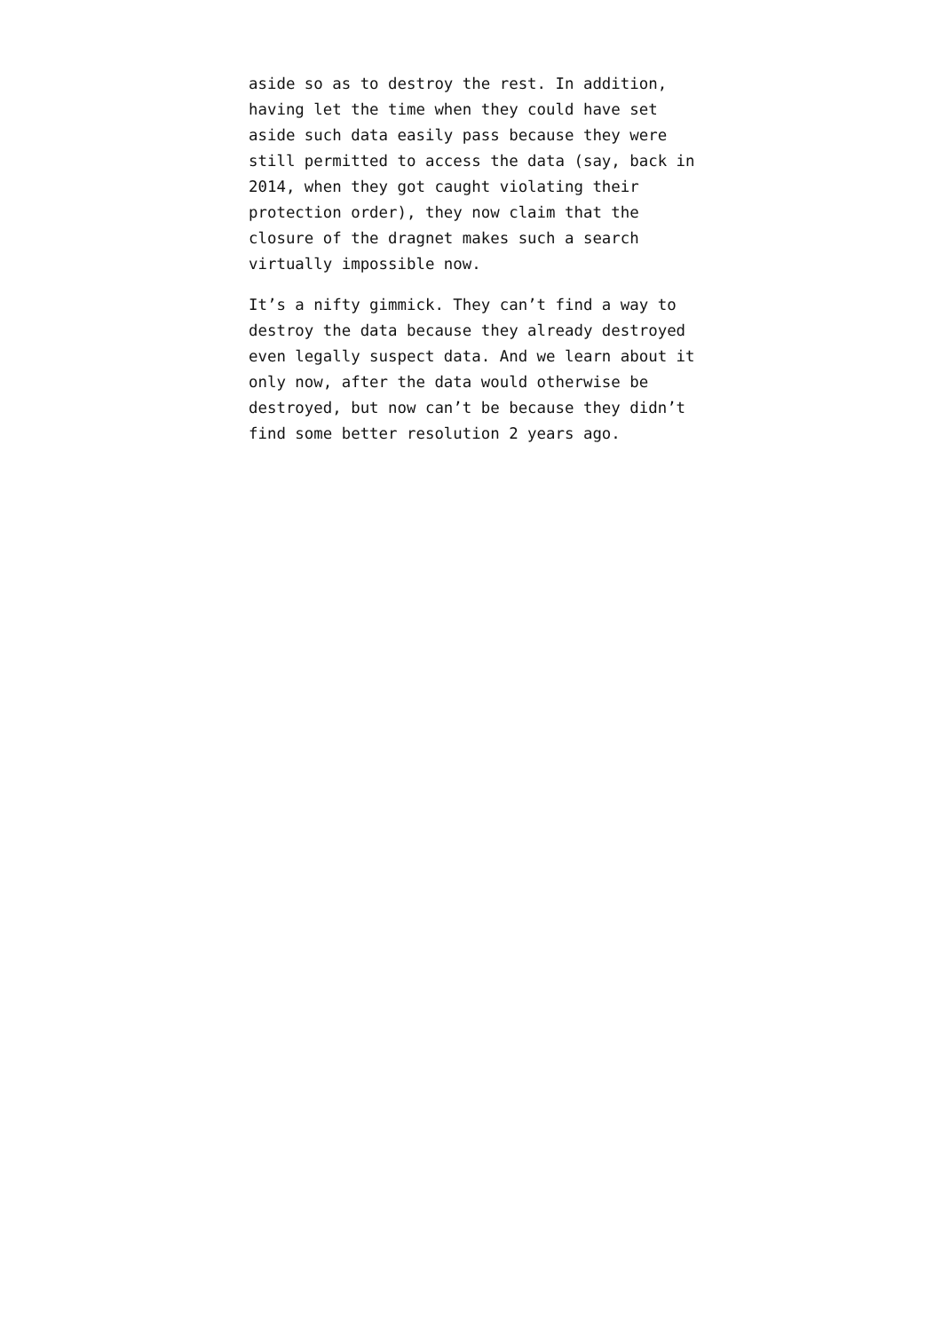aside so as to destroy the rest. In addition,
having let the time when they could have set
aside such data easily pass because they were
still permitted to access the data (say, back in
2014, when they got caught violating their
protection order), they now claim that the
closure of the dragnet makes such a search
virtually impossible now.
It’s a nifty gimmick. They can’t find a way to
destroy the data because they already destroyed
even legally suspect data. And we learn about it
only now, after the data would otherwise be
destroyed, but now can’t be because they didn’t
find some better resolution 2 years ago.